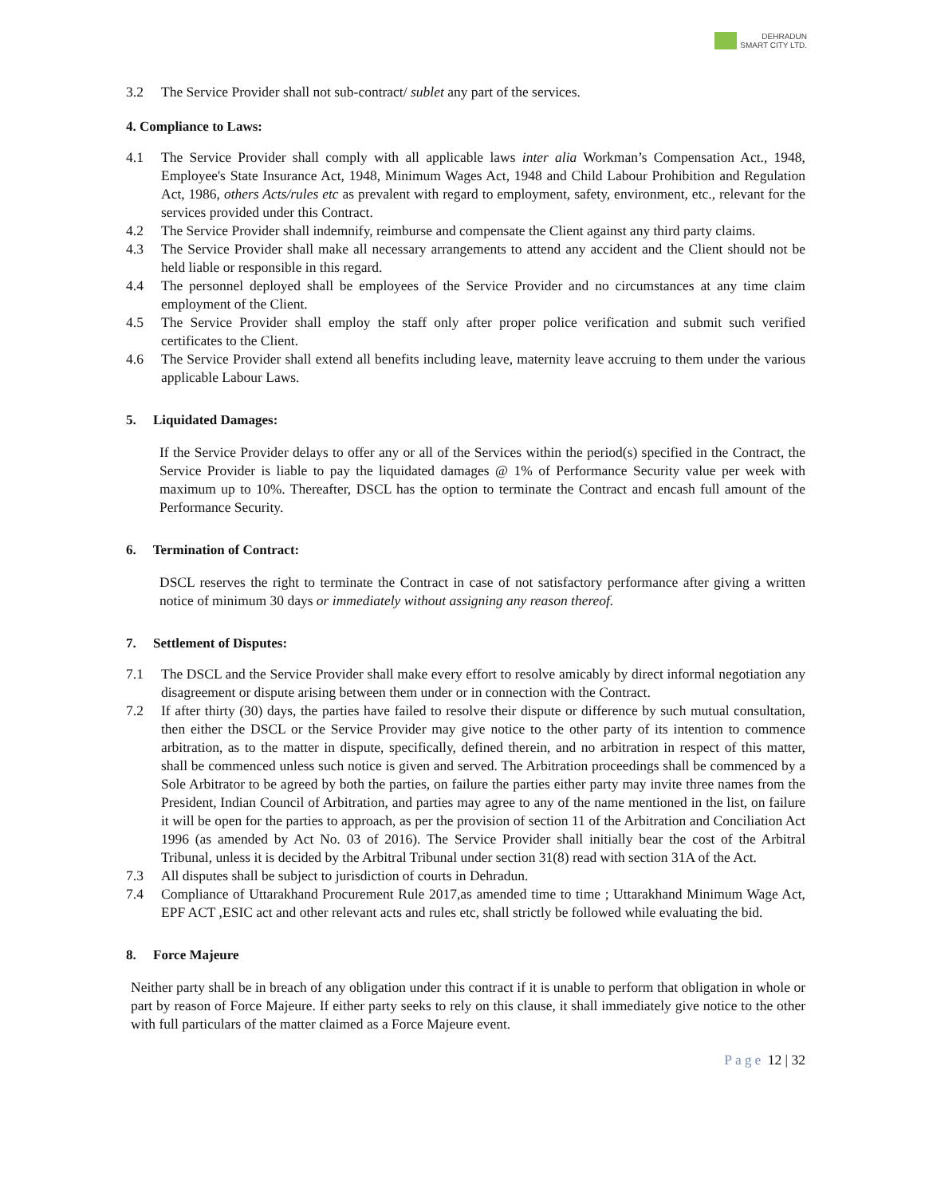DEHRADUN
SMART CITY LTD.
3.2 The Service Provider shall not sub-contract/ sublet any part of the services.
4. Compliance to Laws:
4.1 The Service Provider shall comply with all applicable laws inter alia Workman’s Compensation Act., 1948, Employee's State Insurance Act, 1948, Minimum Wages Act, 1948 and Child Labour Prohibition and Regulation Act, 1986, others Acts/rules etc as prevalent with regard to employment, safety, environment, etc., relevant for the services provided under this Contract.
4.2 The Service Provider shall indemnify, reimburse and compensate the Client against any third party claims.
4.3 The Service Provider shall make all necessary arrangements to attend any accident and the Client should not be held liable or responsible in this regard.
4.4 The personnel deployed shall be employees of the Service Provider and no circumstances at any time claim employment of the Client.
4.5 The Service Provider shall employ the staff only after proper police verification and submit such verified certificates to the Client.
4.6 The Service Provider shall extend all benefits including leave, maternity leave accruing to them under the various applicable Labour Laws.
5. Liquidated Damages:
If the Service Provider delays to offer any or all of the Services within the period(s) specified in the Contract, the Service Provider is liable to pay the liquidated damages @ 1% of Performance Security value per week with maximum up to 10%. Thereafter, DSCL has the option to terminate the Contract and encash full amount of the Performance Security.
6. Termination of Contract:
DSCL reserves the right to terminate the Contract in case of not satisfactory performance after giving a written notice of minimum 30 days or immediately without assigning any reason thereof.
7. Settlement of Disputes:
7.1 The DSCL and the Service Provider shall make every effort to resolve amicably by direct informal negotiation any disagreement or dispute arising between them under or in connection with the Contract.
7.2 If after thirty (30) days, the parties have failed to resolve their dispute or difference by such mutual consultation, then either the DSCL or the Service Provider may give notice to the other party of its intention to commence arbitration, as to the matter in dispute, specifically, defined therein, and no arbitration in respect of this matter, shall be commenced unless such notice is given and served. The Arbitration proceedings shall be commenced by a Sole Arbitrator to be agreed by both the parties, on failure the parties either party may invite three names from the President, Indian Council of Arbitration, and parties may agree to any of the name mentioned in the list, on failure it will be open for the parties to approach, as per the provision of section 11 of the Arbitration and Conciliation Act 1996 (as amended by Act No. 03 of 2016). The Service Provider shall initially bear the cost of the Arbitral Tribunal, unless it is decided by the Arbitral Tribunal under section 31(8) read with section 31A of the Act.
7.3 All disputes shall be subject to jurisdiction of courts in Dehradun.
7.4 Compliance of Uttarakhand Procurement Rule 2017,as amended time to time ; Uttarakhand Minimum Wage Act, EPF ACT ,ESIC act and other relevant acts and rules etc, shall strictly be followed while evaluating the bid.
8. Force Majeure
Neither party shall be in breach of any obligation under this contract if it is unable to perform that obligation in whole or part by reason of Force Majeure. If either party seeks to rely on this clause, it shall immediately give notice to the other with full particulars of the matter claimed as a Force Majeure event.
Page 12 | 32